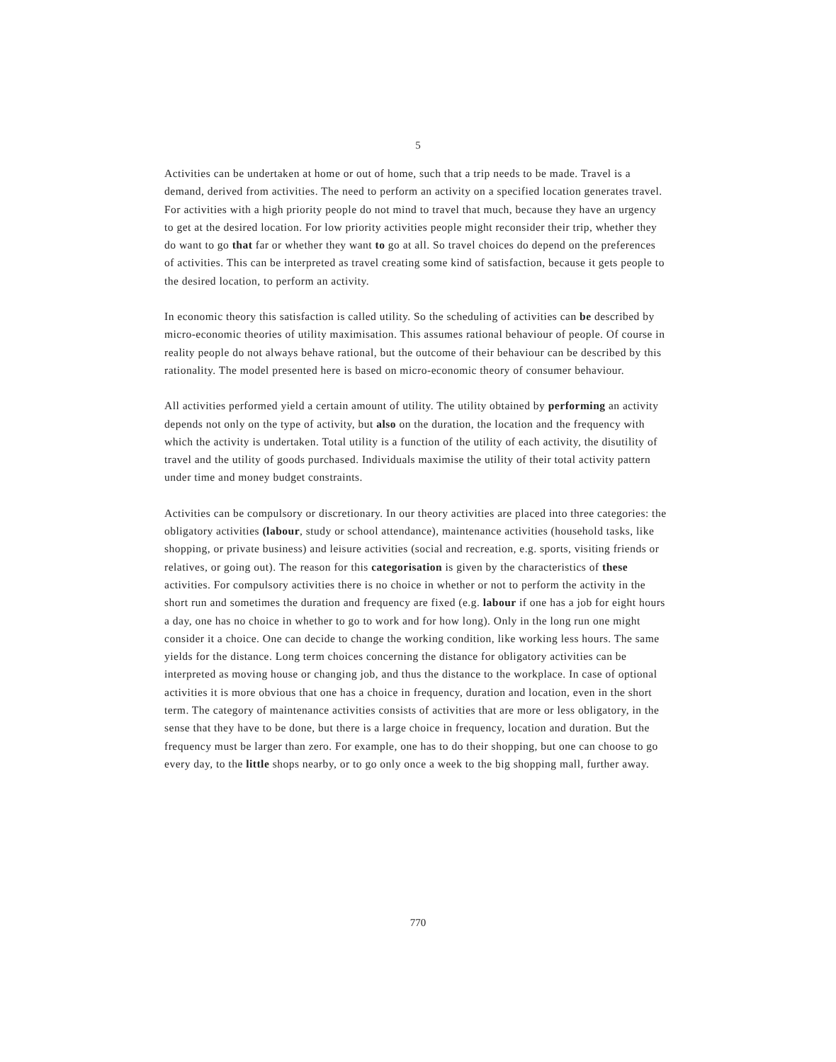5
Activities can be undertaken at home or out of home, such that a trip needs to be made. Travel is a demand, derived from activities. The need to perform an activity on a specified location generates travel. For activities with a high priority people do not mind to travel that much, because they have an urgency to get at the desired location. For low priority activities people might reconsider their trip, whether they do want to go that far or whether they want to go at all. So travel choices do depend on the preferences of activities. This can be interpreted as travel creating some kind of satisfaction, because it gets people to the desired location, to perform an activity.
In economic theory this satisfaction is called utility. So the scheduling of activities can be described by micro-economic theories of utility maximisation. This assumes rational behaviour of people. Of course in reality people do not always behave rational, but the outcome of their behaviour can be described by this rationality. The model presented here is based on micro-economic theory of consumer behaviour.
All activities performed yield a certain amount of utility. The utility obtained by performing an activity depends not only on the type of activity, but also on the duration, the location and the frequency with which the activity is undertaken. Total utility is a function of the utility of each activity, the disutility of travel and the utility of goods purchased. Individuals maximise the utility of their total activity pattern under time and money budget constraints.
Activities can be compulsory or discretionary. In our theory activities are placed into three categories: the obligatory activities (labour, study or school attendance), maintenance activities (household tasks, like shopping, or private business) and leisure activities (social and recreation, e.g. sports, visiting friends or relatives, or going out). The reason for this categorisation is given by the characteristics of these activities. For compulsory activities there is no choice in whether or not to perform the activity in the short run and sometimes the duration and frequency are fixed (e.g. labour if one has a job for eight hours a day, one has no choice in whether to go to work and for how long). Only in the long run one might consider it a choice. One can decide to change the working condition, like working less hours. The same yields for the distance. Long term choices concerning the distance for obligatory activities can be interpreted as moving house or changing job, and thus the distance to the workplace. In case of optional activities it is more obvious that one has a choice in frequency, duration and location, even in the short term. The category of maintenance activities consists of activities that are more or less obligatory, in the sense that they have to be done, but there is a large choice in frequency, location and duration. But the frequency must be larger than zero. For example, one has to do their shopping, but one can choose to go every day, to the little shops nearby, or to go only once a week to the big shopping mall, further away.
770